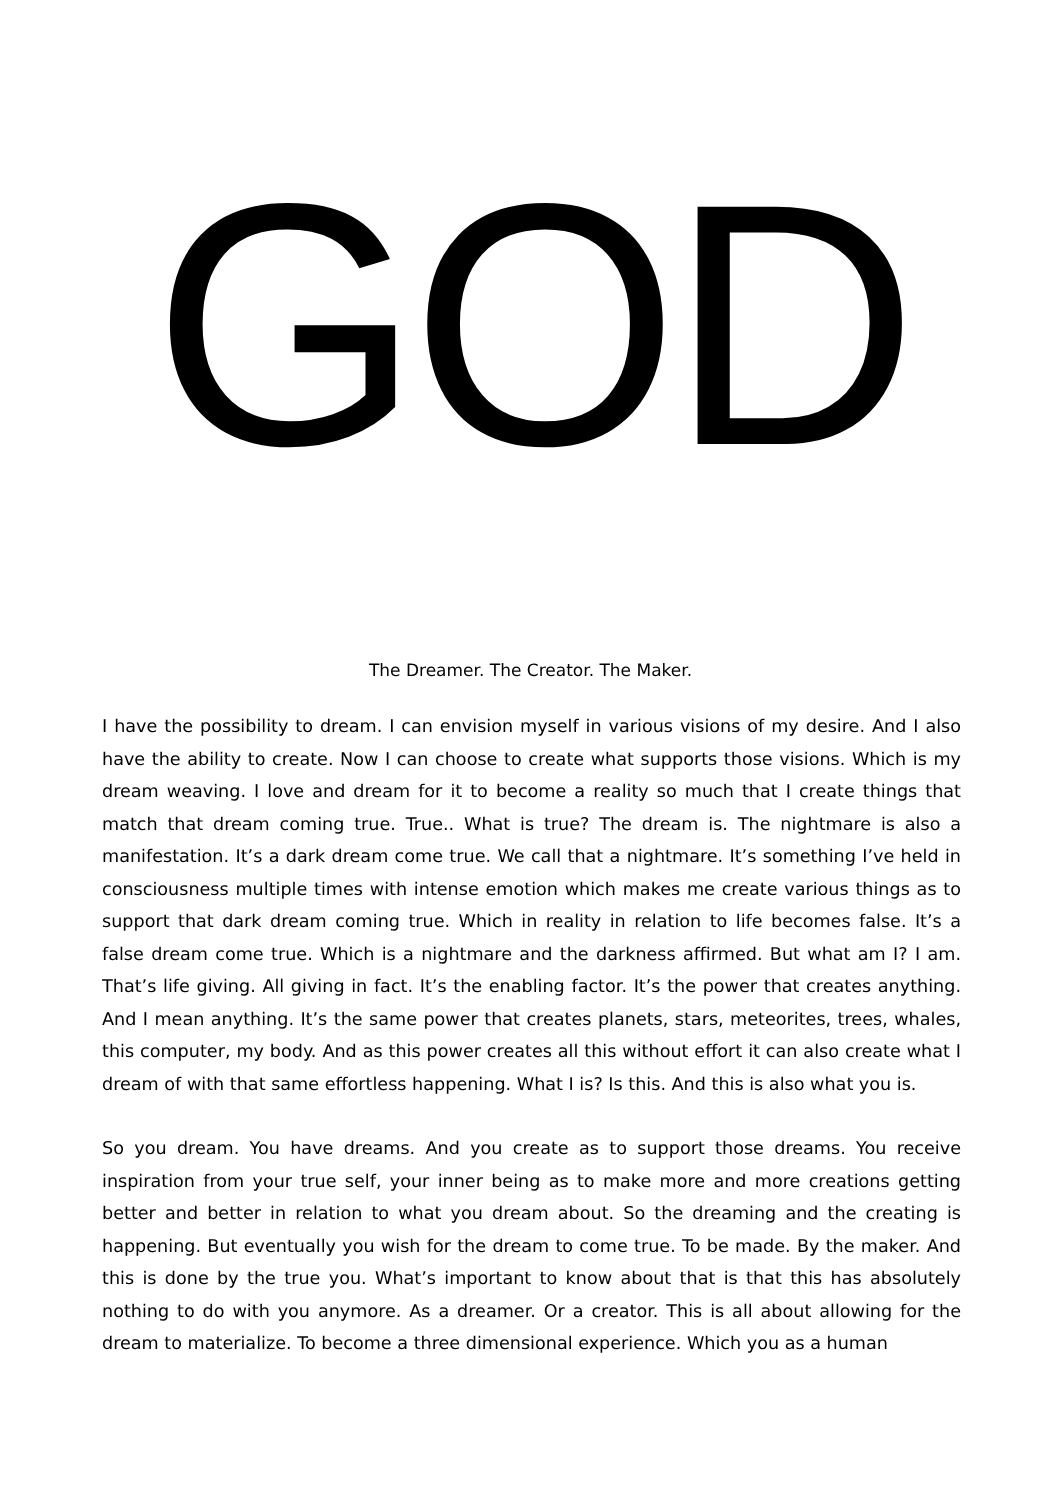GOD
The Dreamer. The Creator. The Maker.
I have the possibility to dream. I can envision myself in various visions of my desire. And I also have the ability to create. Now I can choose to create what supports those visions. Which is my dream weaving. I love and dream for it to become a reality so much that I create things that match that dream coming true. True.. What is true? The dream is. The nightmare is also a manifestation. It’s a dark dream come true. We call that a nightmare. It’s something I’ve held in consciousness multiple times with intense emotion which makes me create various things as to support that dark dream coming true. Which in reality in relation to life becomes false. It’s a false dream come true. Which is a nightmare and the darkness affirmed. But what am I? I am. That’s life giving. All giving in fact. It’s the enabling factor. It’s the power that creates anything. And I mean anything. It’s the same power that creates planets, stars, meteorites, trees, whales, this computer, my body. And as this power creates all this without effort it can also create what I dream of with that same effortless happening. What I is? Is this. And this is also what you is.
So you dream. You have dreams. And you create as to support those dreams. You receive inspiration from your true self, your inner being as to make more and more creations getting better and better in relation to what you dream about. So the dreaming and the creating is happening. But eventually you wish for the dream to come true. To be made. By the maker. And this is done by the true you. What’s important to know about that is that this has absolutely nothing to do with you anymore. As a dreamer. Or a creator. This is all about allowing for the dream to materialize. To become a three dimensional experience. Which you as a human